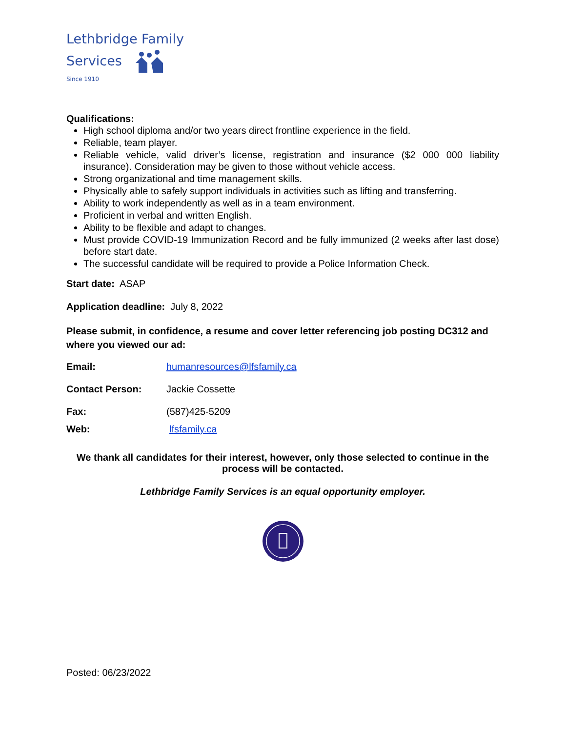Lethbridge Family
Services
Since 1910
Qualifications:
High school diploma and/or two years direct frontline experience in the field.
Reliable, team player.
Reliable vehicle, valid driver’s license, registration and insurance ($2 000 000 liability insurance). Consideration may be given to those without vehicle access.
Strong organizational and time management skills.
Physically able to safely support individuals in activities such as lifting and transferring.
Ability to work independently as well as in a team environment.
Proficient in verbal and written English.
Ability to be flexible and adapt to changes.
Must provide COVID-19 Immunization Record and be fully immunized (2 weeks after last dose) before start date.
The successful candidate will be required to provide a Police Information Check.
Start date: ASAP
Application deadline: July 8, 2022
Please submit, in confidence, a resume and cover letter referencing job posting DC312 and where you viewed our ad:
Email: humanresources@lfsfamily.ca
Contact Person: Jackie Cossette
Fax: (587)425-5209
Web: lfsfamily.ca
We thank all candidates for their interest, however, only those selected to continue in the process will be contacted.
Lethbridge Family Services is an equal opportunity employer.
Posted: 06/23/2022